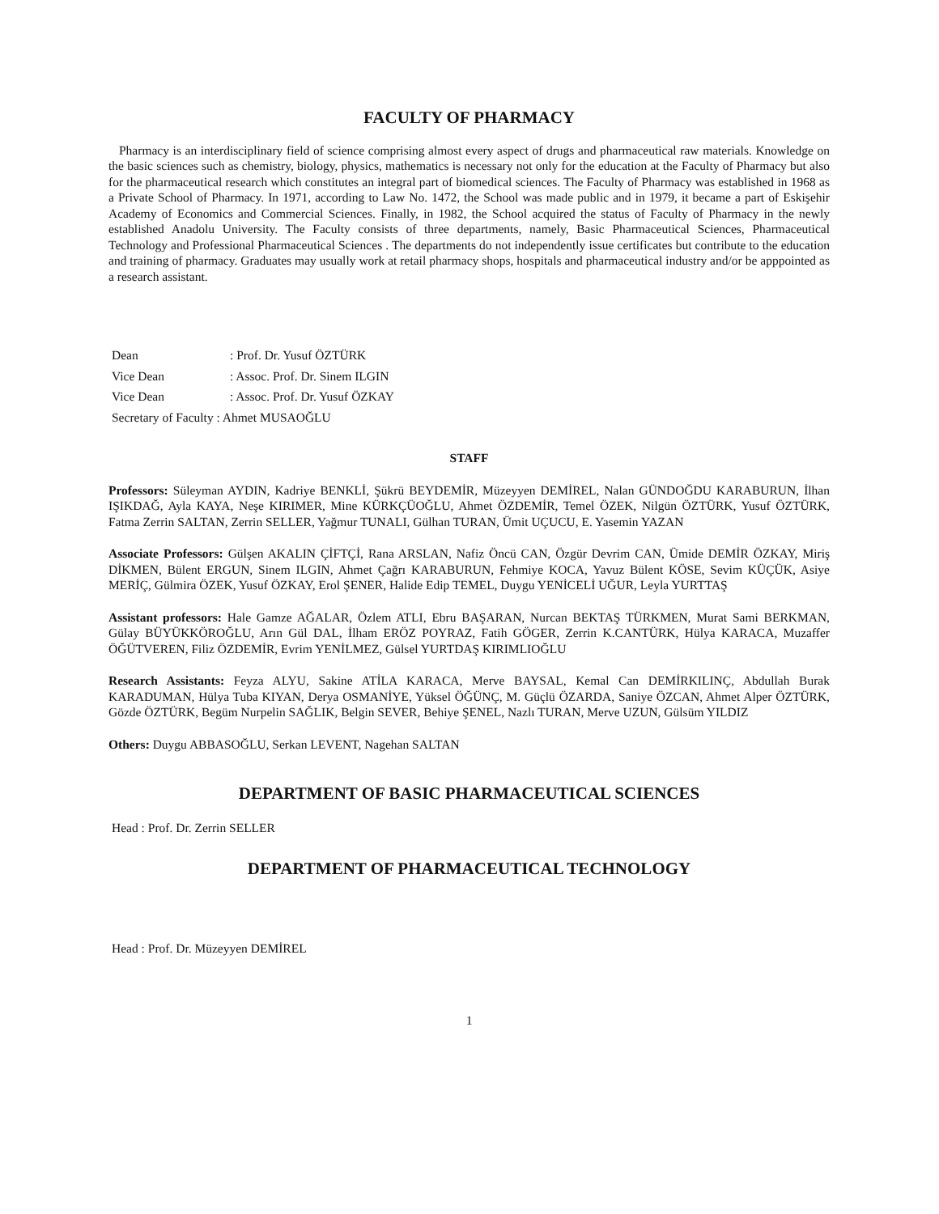FACULTY OF PHARMACY
Pharmacy is an interdisciplinary field of science comprising almost every aspect of drugs and pharmaceutical raw materials. Knowledge on the basic sciences such as chemistry, biology, physics, mathematics is necessary not only for the education at the Faculty of Pharmacy but also for the pharmaceutical research which constitutes an integral part of biomedical sciences. The Faculty of Pharmacy was established in 1968 as a Private School of Pharmacy. In 1971, according to Law No. 1472, the School was made public and in 1979, it became a part of Eskişehir Academy of Economics and Commercial Sciences. Finally, in 1982, the School acquired the status of Faculty of Pharmacy in the newly established Anadolu University. The Faculty consists of three departments, namely, Basic Pharmaceutical Sciences, Pharmaceutical Technology and Professional Pharmaceutical Sciences . The departments do not independently issue certificates but contribute to the education and training of pharmacy. Graduates may usually work at retail pharmacy shops, hospitals and pharmaceutical industry and/or be apppointed as a research assistant.
| Dean | : Prof. Dr. Yusuf ÖZTÜRK |
| Vice Dean | : Assoc. Prof. Dr. Sinem ILGIN |
| Vice Dean | : Assoc. Prof. Dr. Yusuf ÖZKAY |
| Secretary of Faculty : Ahmet MUSAOĞLU | |
STAFF
Professors: Süleyman AYDIN, Kadriye BENKLİ, Şükrü BEYDEMİR, Müzeyyen DEMİREL, Nalan GÜNDOĞDU KARABURUN, İlhan IŞIKDAĞ, Ayla KAYA, Neşe KIRIMER, Mine KÜRKÇÜOĞLU, Ahmet ÖZDEMİR, Temel ÖZEK, Nilgün ÖZTÜRK, Yusuf ÖZTÜRK, Fatma Zerrin SALTAN, Zerrin SELLER, Yağmur TUNALI, Gülhan TURAN, Ümit UÇUCU, E. Yasemin YAZAN
Associate Professors: Gülşen AKALIN ÇİFTÇİ, Rana ARSLAN, Nafiz Öncü CAN, Özgür Devrim CAN, Ümide DEMİR ÖZKAY, Miriş DİKMEN, Bülent ERGUN, Sinem ILGIN, Ahmet Çağrı KARABURUN, Fehmiye KOCA, Yavuz Bülent KÖSE, Sevim KÜÇÜK, Asiye MERİÇ, Gülmira ÖZEK, Yusuf ÖZKAY, Erol ŞENER, Halide Edip TEMEL, Duygu YENİCELİ UĞUR, Leyla YURTTAŞ
Assistant professors: Hale Gamze AĞALAR, Özlem ATLI, Ebru BAŞARAN, Nurcan BEKTAŞ TÜRKMEN, Murat Sami BERKMAN, Gülay BÜYÜKKÖROĞLU, Arın Gül DAL, İlham ERÖZ POYRAZ, Fatih GÖGER, Zerrin K.CANTÜRK, Hülya KARACA, Muzaffer ÖĞÜTVEREN, Filiz ÖZDEMİR, Evrim YENİLMEZ, Gülsel YURTDAŞ KIRIMLIOĞLU
Research Assistants: Feyza ALYU, Sakine ATİLA KARACA, Merve BAYSAL, Kemal Can DEMİRKILINÇ, Abdullah Burak KARADUMAN, Hülya Tuba KIYAN, Derya OSMANİYE, Yüksel ÖĞÜNÇ, M. Güçlü ÖZARDA, Saniye ÖZCAN, Ahmet Alper ÖZTÜRK, Gözde ÖZTÜRK, Begüm Nurpelin SAĞLIK, Belgin SEVER, Behiye ŞENEL, Nazlı TURAN, Merve UZUN, Gülsüm YILDIZ
Others: Duygu ABBASOĞLU, Serkan LEVENT, Nagehan SALTAN
DEPARTMENT OF BASIC PHARMACEUTICAL SCIENCES
Head : Prof. Dr. Zerrin SELLER
DEPARTMENT OF PHARMACEUTICAL TECHNOLOGY
Head : Prof. Dr. Müzeyyen DEMİREL
1